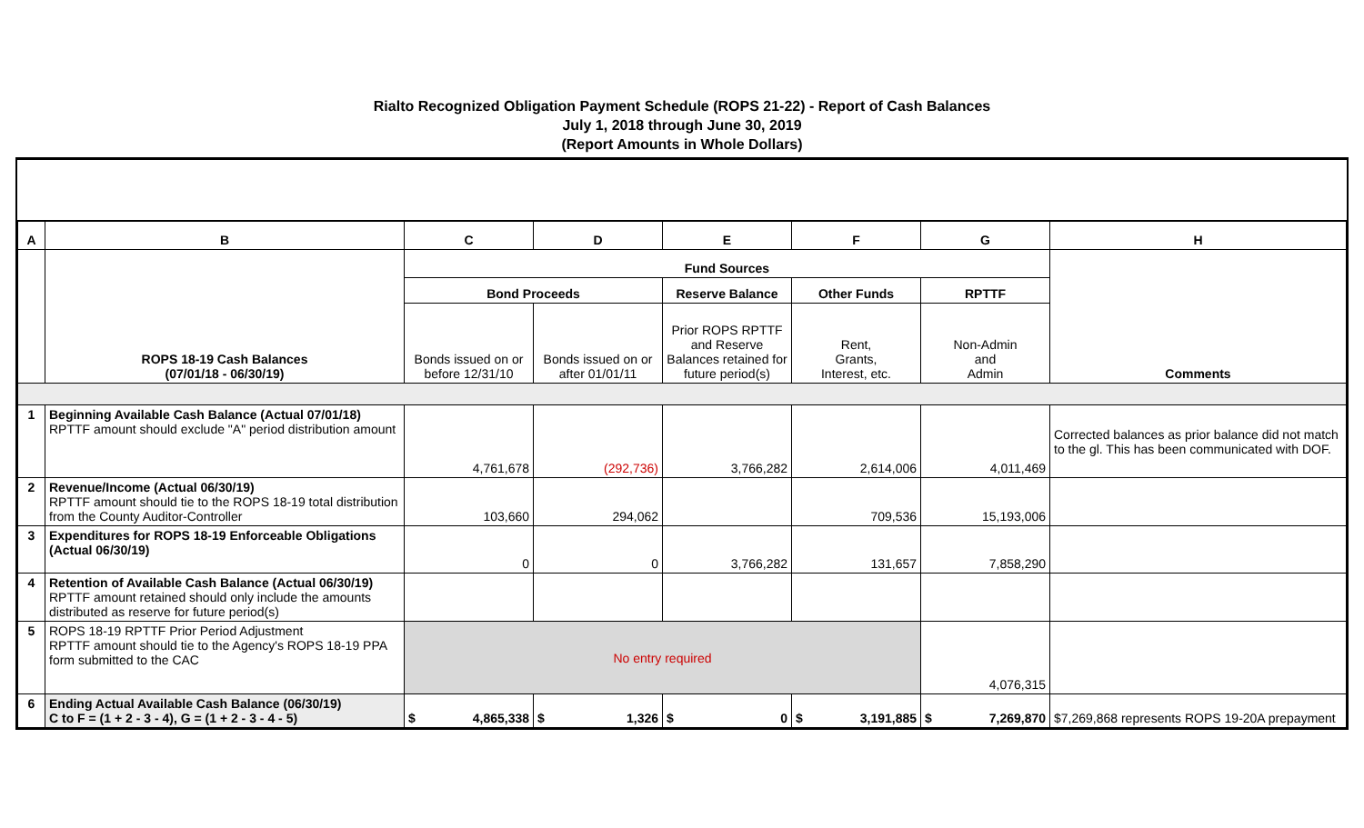Rialto Recognized Obligation Payment Schedule (ROPS 21-22) - Report of Cash Balances
July 1, 2018 through June 30, 2019
(Report Amounts in Whole Dollars)
| A | B | C | D | E | F | G | H |
| --- | --- | --- | --- | --- | --- | --- | --- |
| | ROPS 18-19 Cash Balances (07/01/18 - 06/30/19) | Fund Sources | | | | | Comments |
| | | Bond Proceeds | | Reserve Balance | Other Funds | RPTTF | |
| | | Bonds issued on or before 12/31/10 | Bonds issued on or after 01/01/11 | Prior ROPS RPTTF and Reserve Balances retained for future period(s) | Rent, Grants, Interest, etc. | Non-Admin and Admin | |
| 1 | Beginning Available Cash Balance (Actual 07/01/18) RPTTF amount should exclude "A" period distribution amount | 4,761,678 | (292,736) | 3,766,282 | 2,614,006 | 4,011,469 | Corrected balances as prior balance did not match to the gl. This has been communicated with DOF. |
| 2 | Revenue/Income (Actual 06/30/19) RPTTF amount should tie to the ROPS 18-19 total distribution from the County Auditor-Controller | 103,660 | 294,062 | | 709,536 | 15,193,006 | |
| 3 | Expenditures for ROPS 18-19 Enforceable Obligations (Actual 06/30/19) | 0 | 0 | 3,766,282 | 131,657 | 7,858,290 | |
| 4 | Retention of Available Cash Balance (Actual 06/30/19) RPTTF amount retained should only include the amounts distributed as reserve for future period(s) | | | | | | |
| 5 | ROPS 18-19 RPTTF Prior Period Adjustment RPTTF amount should tie to the Agency's ROPS 18-19 PPA form submitted to the CAC | No entry required | | | | 4,076,315 | |
| 6 | Ending Actual Available Cash Balance (06/30/19) C to F = (1 + 2 - 3 - 4), G = (1 + 2 - 3 - 4 - 5) | $ 4,865,338 | $ 1,326 | $ 0 | $ 3,191,885 | $ 7,269,870 | $7,269,868 represents ROPS 19-20A prepayment |